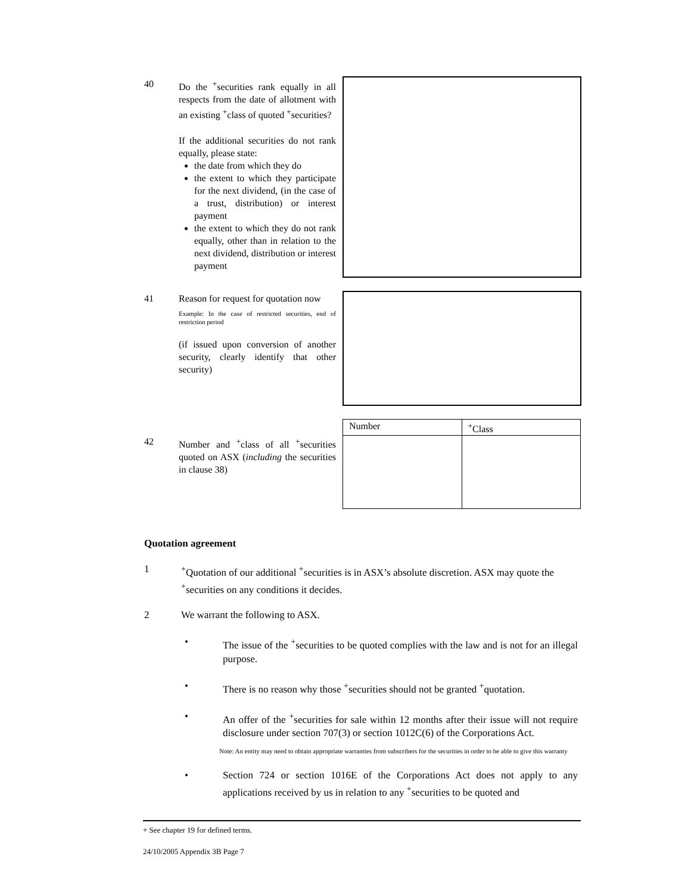40 Do the <sup>+</sup>securities rank equally in all respects from the date of allotment with an existing <sup>+</sup>class of quoted <sup>+</sup>securities?
If the additional securities do not rank equally, please state:
the date from which they do
the extent to which they participate for the next dividend, (in the case of a trust, distribution) or interest payment
the extent to which they do not rank equally, other than in relation to the next dividend, distribution or interest payment
41 Reason for request for quotation now
Example: In the case of restricted securities, end of restriction period
(if issued upon conversion of another security, clearly identify that other security)
| Number | <sup>+</sup>Class |
42 Number and <sup>+</sup>class of all <sup>+</sup>securities quoted on ASX (including the securities in clause 38)
Quotation agreement
1 <sup>+</sup>Quotation of our additional <sup>+</sup>securities is in ASX’s absolute discretion. ASX may quote the <sup>+</sup>securities on any conditions it decides.
2 We warrant the following to ASX.
• The issue of the <sup>+</sup>securities to be quoted complies with the law and is not for an illegal purpose.
• There is no reason why those <sup>+</sup>securities should not be granted <sup>+</sup>quotation.
• An offer of the <sup>+</sup>securities for sale within 12 months after their issue will not require disclosure under section 707(3) or section 1012C(6) of the Corporations Act.
Note: An entity may need to obtain appropriate warranties from subscribers for the securities in order to be able to give this warranty
• Section 724 or section 1016E of the Corporations Act does not apply to any applications received by us in relation to any <sup>+</sup>securities to be quoted and
+ See chapter 19 for defined terms.
24/10/2005 Appendix 3B Page 7